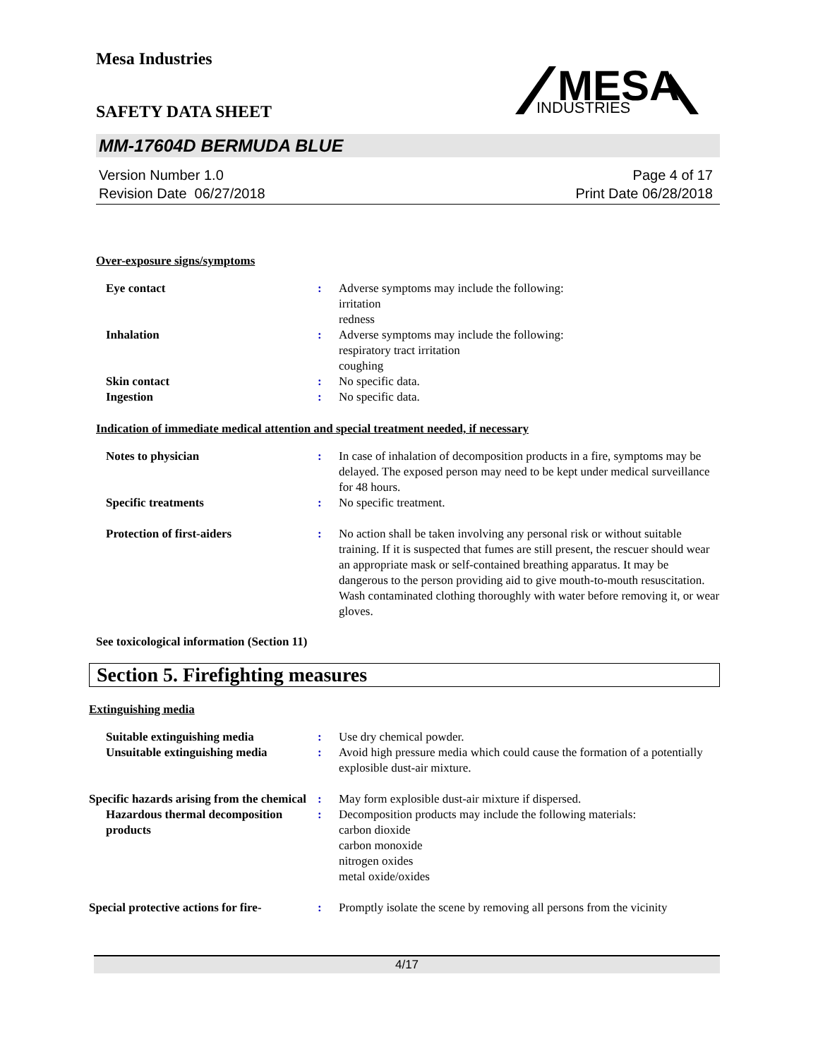Mesa Industries
SAFETY DATA SHEET
MESA
INDUSTRIES
MM-17604D BERMUDA BLUE
Version Number 1.0
Revision Date 06/27/2018
Page 4 of 17
Print Date 06/28/2018
Over-exposure signs/symptoms
| Eye contact | : | Adverse symptoms may include the following: irritation redness |
| Inhalation | : | Adverse symptoms may include the following: respiratory tract irritation coughing |
| Skin contact | : | No specific data. |
| Ingestion | : | No specific data. |
Indication of immediate medical attention and special treatment needed, if necessary
| Notes to physician | : | In case of inhalation of decomposition products in a fire, symptoms may be delayed. The exposed person may need to be kept under medical surveillance for 48 hours. |
| Specific treatments | : | No specific treatment. |
| Protection of first-aiders | : | No action shall be taken involving any personal risk or without suitable training. If it is suspected that fumes are still present, the rescuer should wear an appropriate mask or self-contained breathing apparatus. It may be dangerous to the person providing aid to give mouth-to-mouth resuscitation. Wash contaminated clothing thoroughly with water before removing it, or wear gloves. |
See toxicological information (Section 11)
Section 5. Firefighting measures
Extinguishing media
| Suitable extinguishing media | : | Use dry chemical powder. |
| Unsuitable extinguishing media | : | Avoid high pressure media which could cause the formation of a potentially explosible dust-air mixture. |
| Specific hazards arising from the chemical | : | May form explosible dust-air mixture if dispersed. |
| Hazardous thermal decomposition products | : | Decomposition products may include the following materials: carbon dioxide carbon monoxide nitrogen oxides metal oxide/oxides |
| Special protective actions for fire- | : | Promptly isolate the scene by removing all persons from the vicinity |
4/17